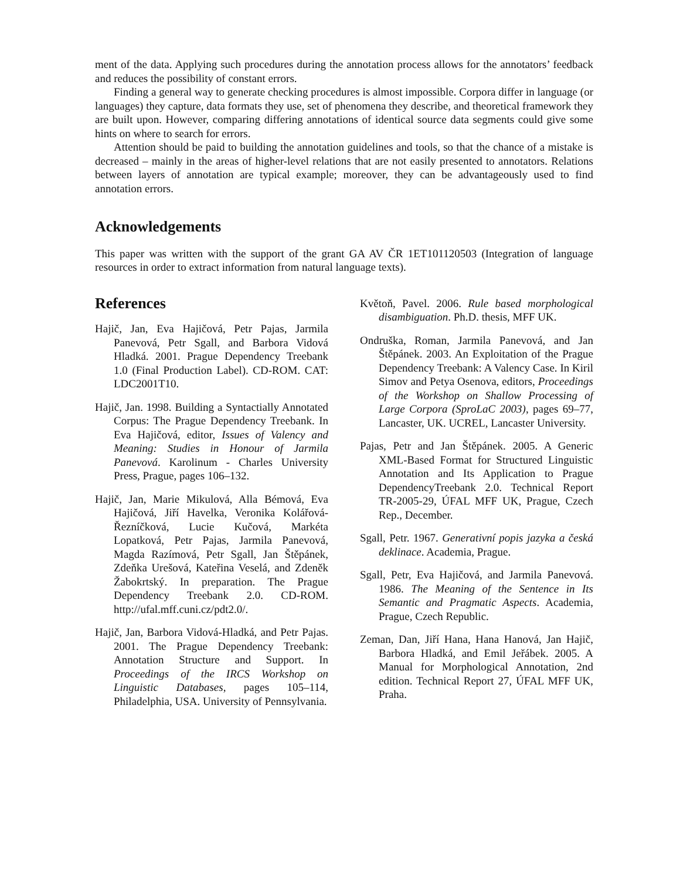ment of the data. Applying such procedures during the annotation process allows for the annotators’ feedback and reduces the possibility of constant errors.
Finding a general way to generate checking procedures is almost impossible. Corpora differ in language (or languages) they capture, data formats they use, set of phenomena they describe, and theoretical framework they are built upon. However, comparing differing annotations of identical source data segments could give some hints on where to search for errors.
Attention should be paid to building the annotation guidelines and tools, so that the chance of a mistake is decreased – mainly in the areas of higher-level relations that are not easily presented to annotators. Relations between layers of annotation are typical example; moreover, they can be advantageously used to find annotation errors.
Acknowledgements
This paper was written with the support of the grant GA AV ČR 1ET101120503 (Integration of language resources in order to extract information from natural language texts).
References
Hajič, Jan, Eva Hajičová, Petr Pajas, Jarmila Panevová, Petr Sgall, and Barbora Vidová Hladká. 2001. Prague Dependency Treebank 1.0 (Final Production Label). CD-ROM. CAT: LDC2001T10.
Hajič, Jan. 1998. Building a Syntactially Annotated Corpus: The Prague Dependency Treebank. In Eva Hajičová, editor, Issues of Valency and Meaning: Studies in Honour of Jarmila Panevová. Karolinum - Charles University Press, Prague, pages 106–132.
Hajič, Jan, Marie Mikulová, Alla Bémová, Eva Hajičová, Jiří Havelka, Veronika Kolářová-Řezníčková, Lucie Kučová, Markéta Lopatková, Petr Pajas, Jarmila Panevová, Magda Razímová, Petr Sgall, Jan Štěpánek, Zdeňka Urešová, Kateřina Veselá, and Zdeněk Žabokrtský. In preparation. The Prague Dependency Treebank 2.0. CD-ROM. http://ufal.mff.cuni.cz/pdt2.0/.
Hajič, Jan, Barbora Vidová-Hladká, and Petr Pajas. 2001. The Prague Dependency Treebank: Annotation Structure and Support. In Proceedings of the IRCS Workshop on Linguistic Databases, pages 105–114, Philadelphia, USA. University of Pennsylvania.
Květoň, Pavel. 2006. Rule based morphological disambiguation. Ph.D. thesis, MFF UK.
Ondruška, Roman, Jarmila Panevová, and Jan Štěpánek. 2003. An Exploitation of the Prague Dependency Treebank: A Valency Case. In Kiril Simov and Petya Osenova, editors, Proceedings of the Workshop on Shallow Processing of Large Corpora (SproLaC 2003), pages 69–77, Lancaster, UK. UCREL, Lancaster University.
Pajas, Petr and Jan Štěpánek. 2005. A Generic XML-Based Format for Structured Linguistic Annotation and Its Application to Prague DependencyTreebank 2.0. Technical Report TR-2005-29, ÚFAL MFF UK, Prague, Czech Rep., December.
Sgall, Petr. 1967. Generativní popis jazyka a česká deklinace. Academia, Prague.
Sgall, Petr, Eva Hajičová, and Jarmila Panevová. 1986. The Meaning of the Sentence in Its Semantic and Pragmatic Aspects. Academia, Prague, Czech Republic.
Zeman, Dan, Jiří Hana, Hana Hanová, Jan Hajič, Barbora Hladká, and Emil Jeřábek. 2005. A Manual for Morphological Annotation, 2nd edition. Technical Report 27, ÚFAL MFF UK, Praha.